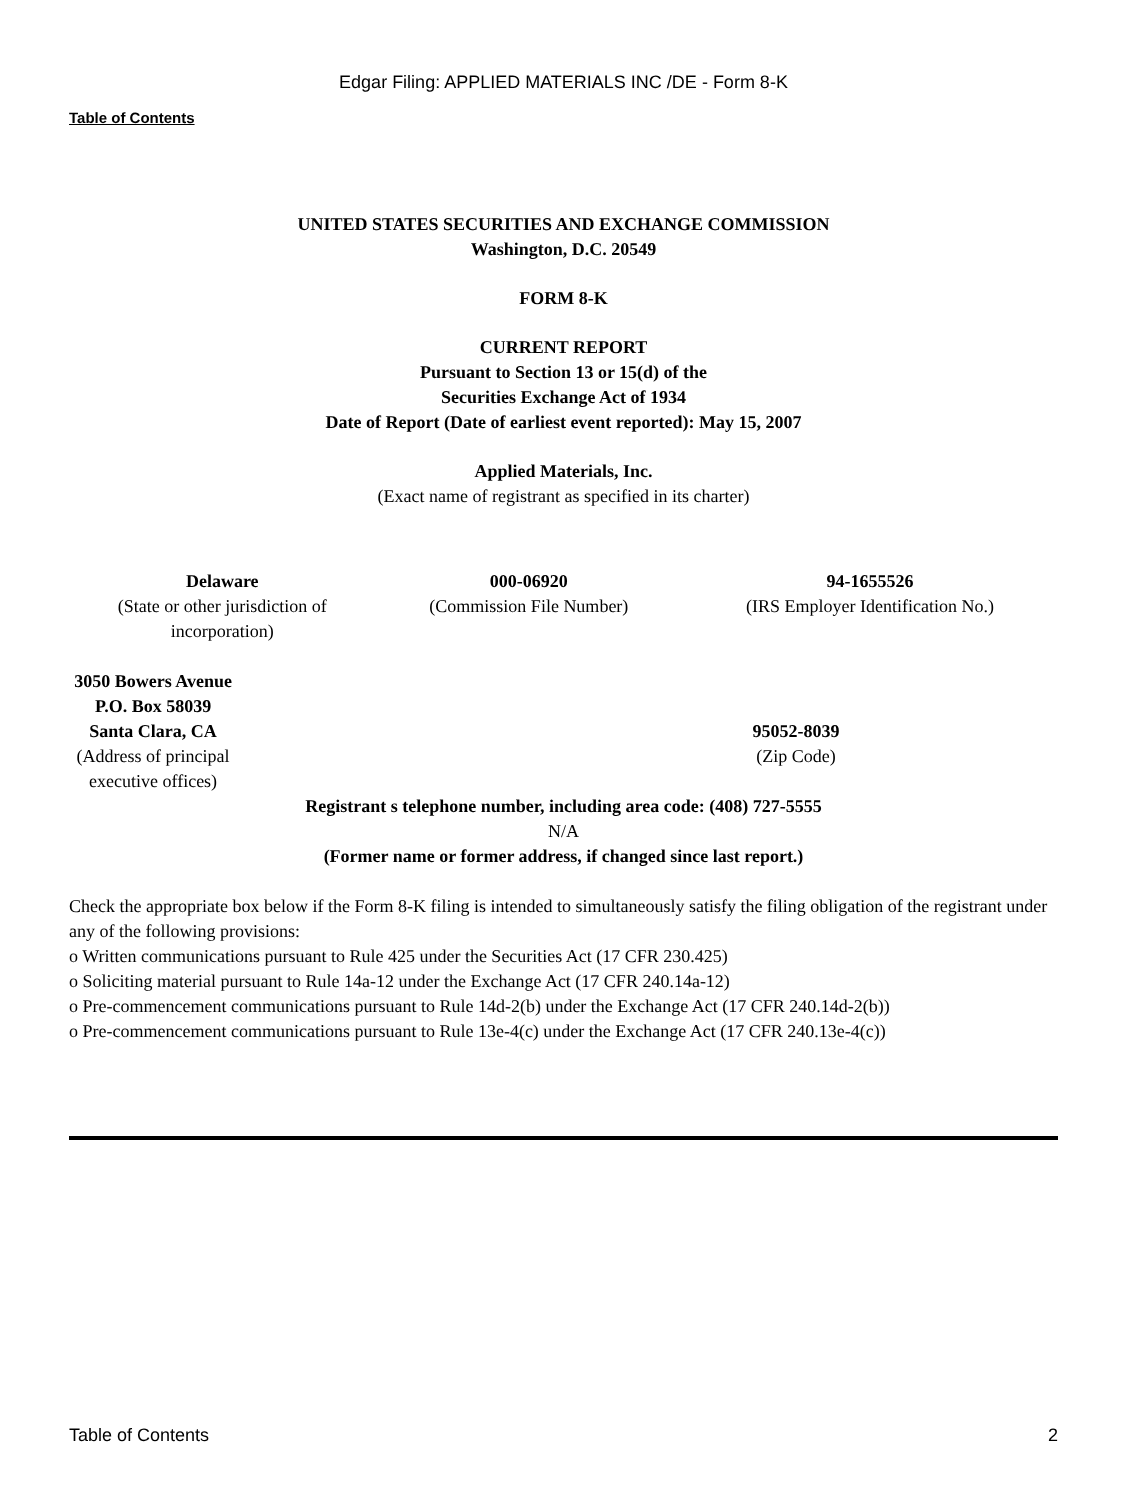Edgar Filing: APPLIED MATERIALS INC /DE - Form 8-K
Table of Contents
UNITED STATES SECURITIES AND EXCHANGE COMMISSION
Washington, D.C. 20549
FORM 8-K
CURRENT REPORT
Pursuant to Section 13 or 15(d) of the
Securities Exchange Act of 1934
Date of Report (Date of earliest event reported): May 15, 2007
Applied Materials, Inc.
(Exact name of registrant as specified in its charter)
| Delaware (State or other jurisdiction of incorporation) | 000-06920 (Commission File Number) | 94-1655526 (IRS Employer Identification No.) |
| 3050 Bowers Avenue P.O. Box 58039 Santa Clara, CA (Address of principal executive offices) | 95052-8039 (Zip Code) |
Registrant s telephone number, including area code: (408) 727-5555
N/A
(Former name or former address, if changed since last report.)
Check the appropriate box below if the Form 8-K filing is intended to simultaneously satisfy the filing obligation of the registrant under any of the following provisions:
o Written communications pursuant to Rule 425 under the Securities Act (17 CFR 230.425)
o Soliciting material pursuant to Rule 14a-12 under the Exchange Act (17 CFR 240.14a-12)
o Pre-commencement communications pursuant to Rule 14d-2(b) under the Exchange Act (17 CFR 240.14d-2(b))
o Pre-commencement communications pursuant to Rule 13e-4(c) under the Exchange Act (17 CFR 240.13e-4(c))
Table of Contents 2